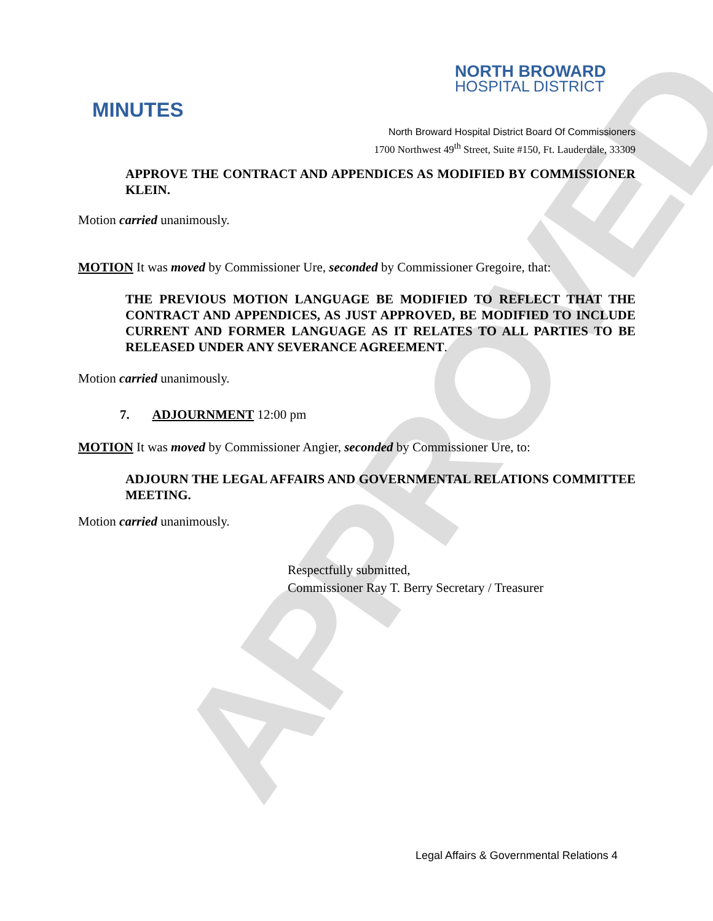APPROVED
NORTH BROWARD
HOSPITAL DISTRICT
MINUTES
North Broward Hospital District Board Of Commissioners
1700 Northwest 49<sup>th</sup> Street, Suite #150, Ft. Lauderdale, 33309
APPROVE THE CONTRACT AND APPENDICES AS MODIFIED BY COMMISSIONER KLEIN.
Motion carried unanimously.
MOTION It was moved by Commissioner Ure, seconded by Commissioner Gregoire, that:
THE PREVIOUS MOTION LANGUAGE BE MODIFIED TO REFLECT THAT THE CONTRACT AND APPENDICES, AS JUST APPROVED, BE MODIFIED TO INCLUDE CURRENT AND FORMER LANGUAGE AS IT RELATES TO ALL PARTIES TO BE RELEASED UNDER ANY SEVERANCE AGREEMENT.
Motion carried unanimously.
7. ADJOURNMENT 12:00 pm
MOTION It was moved by Commissioner Angier, seconded by Commissioner Ure, to:
ADJOURN THE LEGAL AFFAIRS AND GOVERNMENTAL RELATIONS COMMITTEE MEETING.
Motion carried unanimously.
Respectfully submitted,
Commissioner Ray T. Berry Secretary / Treasurer
Legal Affairs & Governmental Relations 4